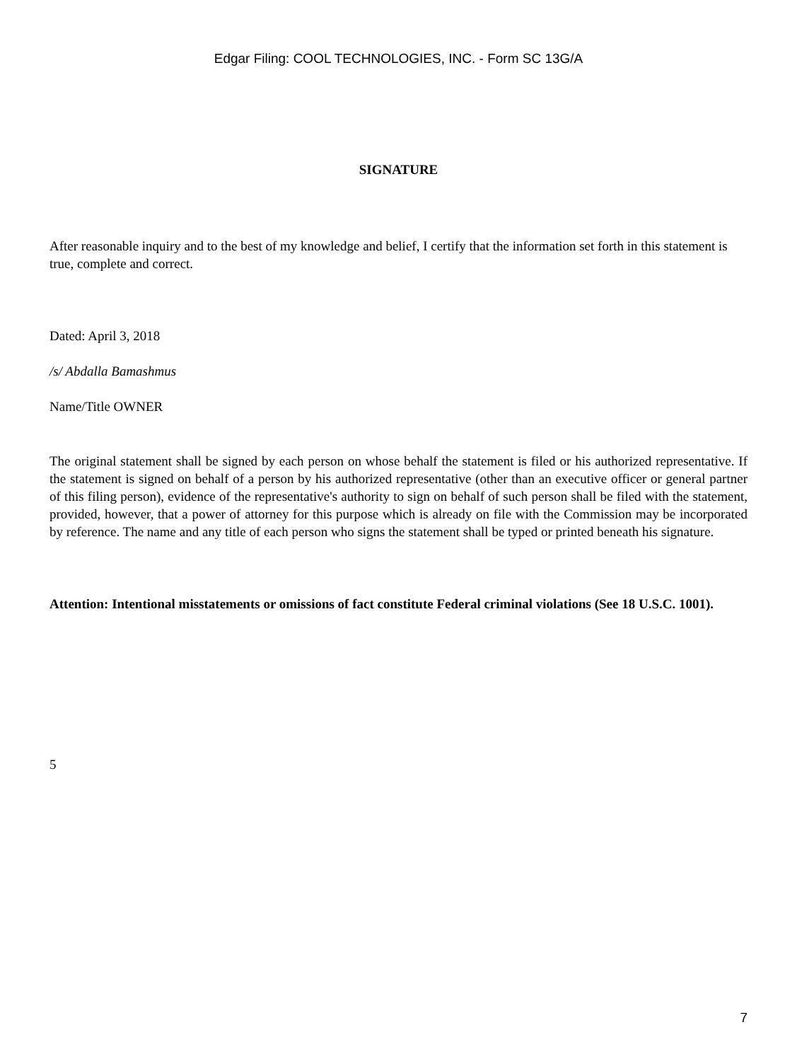Edgar Filing: COOL TECHNOLOGIES, INC. - Form SC 13G/A
SIGNATURE
After reasonable inquiry and to the best of my knowledge and belief, I certify that the information set forth in this statement is true, complete and correct.
Dated: April 3, 2018
/s/ Abdalla Bamashmus
Name/Title OWNER
The original statement shall be signed by each person on whose behalf the statement is filed or his authorized representative. If the statement is signed on behalf of a person by his authorized representative (other than an executive officer or general partner of this filing person), evidence of the representative's authority to sign on behalf of such person shall be filed with the statement, provided, however, that a power of attorney for this purpose which is already on file with the Commission may be incorporated by reference. The name and any title of each person who signs the statement shall be typed or printed beneath his signature.
Attention: Intentional misstatements or omissions of fact constitute Federal criminal violations (See 18 U.S.C. 1001).
5
7